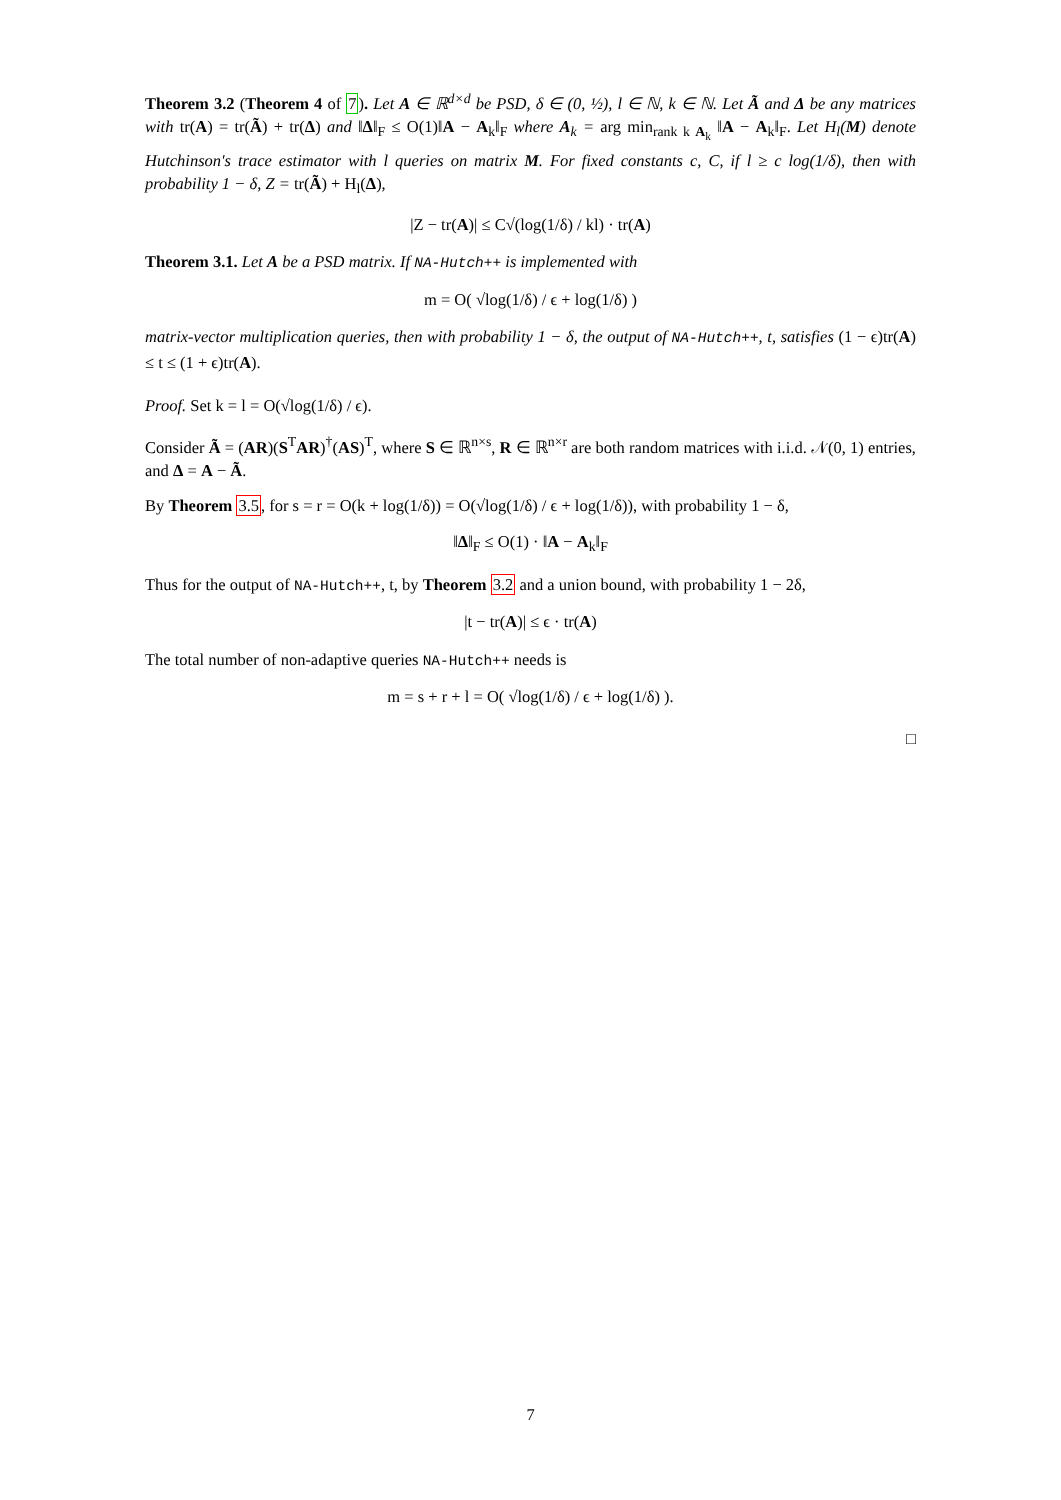Theorem 3.2 (Theorem 4 of 7). Let A ∈ ℝ<sup>d×d</sup> be PSD, δ ∈ (0, ½), l ∈ ℕ, k ∈ ℕ. Let Ã and Δ be any matrices with tr(A) = tr(Ã) + tr(Δ) and ‖Δ‖<sub>F</sub> ≤ O(1)‖A − A<sub>k</sub>‖<sub>F</sub> where A<sub>k</sub> = arg min<sub>rank k A<sub>k</sub></sub> ‖A − A<sub>k</sub>‖<sub>F</sub>. Let H<sub>l</sub>(M) denote Hutchinson's trace estimator with l queries on matrix M. For fixed constants c, C, if l ≥ c log(1/δ), then with probability 1 − δ, Z = tr(Ã) + H<sub>l</sub>(Δ),
|Z − tr(A)| ≤ C√(log(1/δ) / kl) · tr(A)
Theorem 3.1. Let A be a PSD matrix. If NA-Hutch++ is implemented with
m = O( √log(1/δ) / ϵ + log(1/δ) )
matrix-vector multiplication queries, then with probability 1 − δ, the output of NA-Hutch++, t, satisfies (1 − ϵ)tr(A) ≤ t ≤ (1 + ϵ)tr(A).
Proof. Set k = l = O(√log(1/δ) / ϵ).
Consider Ã = (AR)(S<sup>T</sup>AR)<sup>†</sup>(AS)<sup>T</sup>, where S ∈ ℝ<sup>n×s</sup>, R ∈ ℝ<sup>n×r</sup> are both random matrices with i.i.d. 𝒩(0, 1) entries, and Δ = A − Ã.
By Theorem 3.5, for s = r = O(k + log(1/δ)) = O(√log(1/δ) / ϵ + log(1/δ)), with probability 1 − δ,
‖Δ‖<sub>F</sub> ≤ O(1) · ‖A − A<sub>k</sub>‖<sub>F</sub>
Thus for the output of NA-Hutch++, t, by Theorem 3.2 and a union bound, with probability 1 − 2δ,
|t − tr(A)| ≤ ϵ · tr(A)
The total number of non-adaptive queries NA-Hutch++ needs is
m = s + r + l = O( √log(1/δ) / ϵ + log(1/δ) ).
□
7